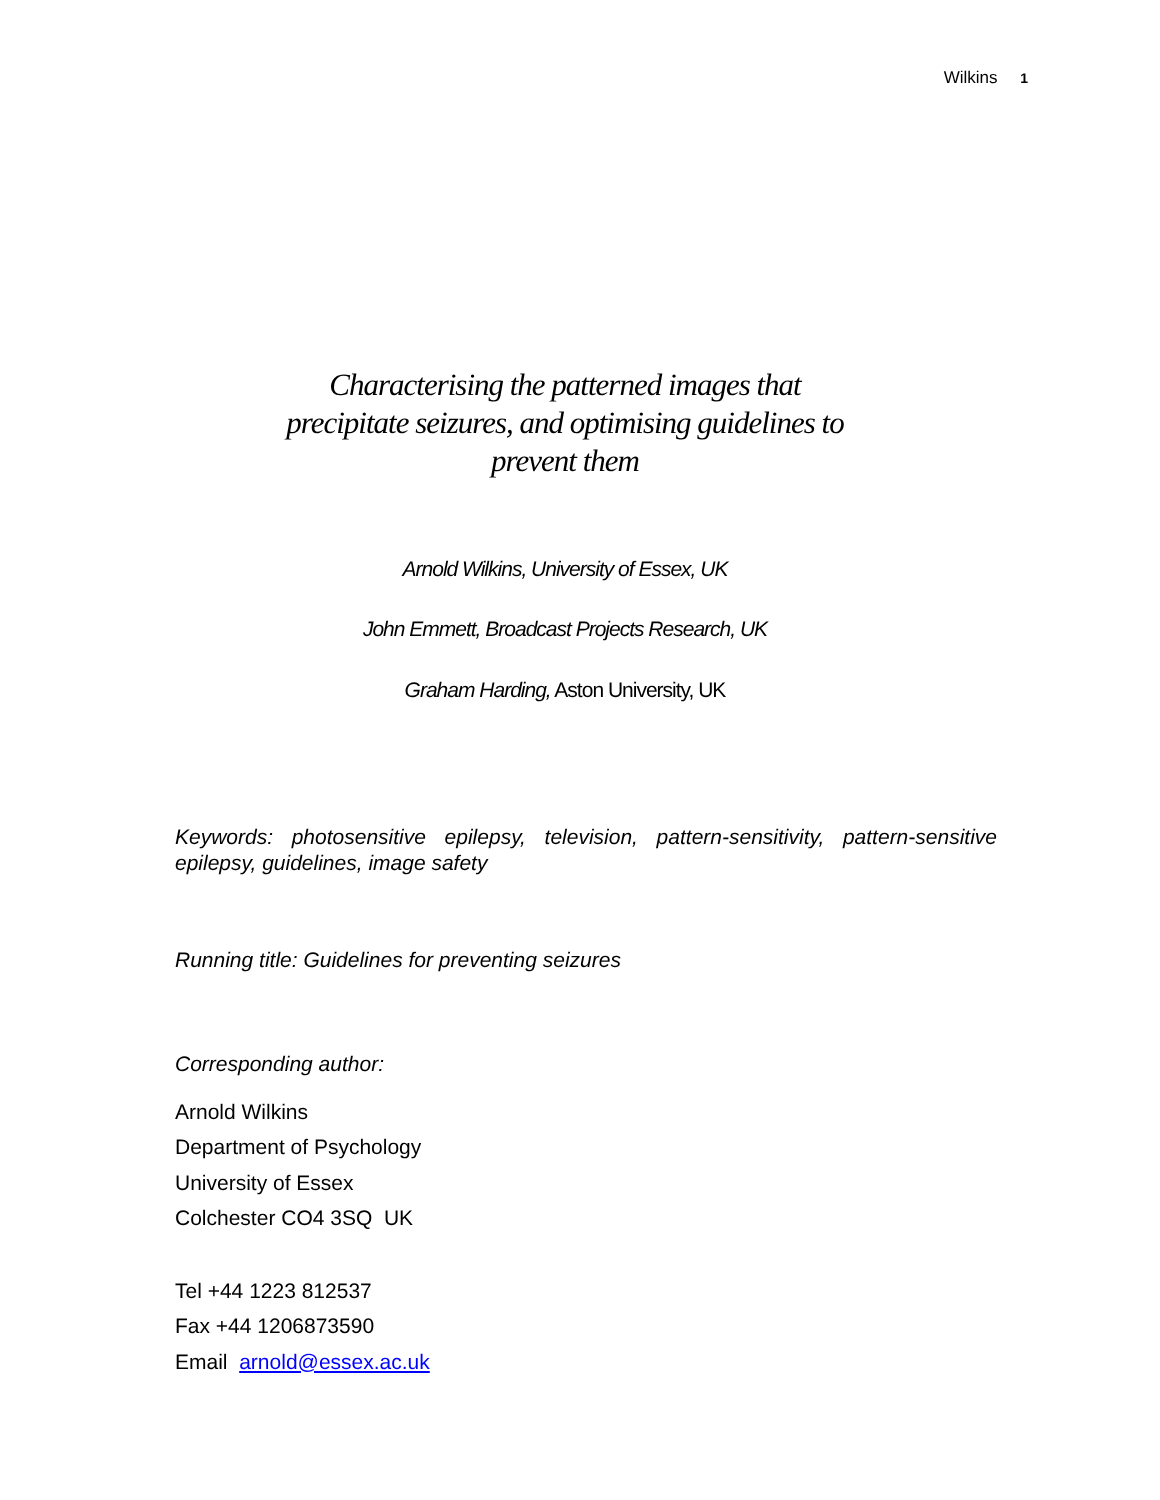Wilkins 1
Characterising the patterned images that
precipitate seizures, and optimising guidelines to
prevent them
Arnold Wilkins, University of Essex, UK
John Emmett, Broadcast Projects Research, UK
Graham Harding, Aston University, UK
Keywords: photosensitive epilepsy, television, pattern-sensitivity, pattern-sensitive epilepsy, guidelines, image safety
Running title: Guidelines for preventing seizures
Corresponding author:
Arnold Wilkins
Department of Psychology
University of Essex
Colchester CO4 3SQ UK
Tel +44 1223 812537
Fax +44 1206873590
Email arnold@essex.ac.uk